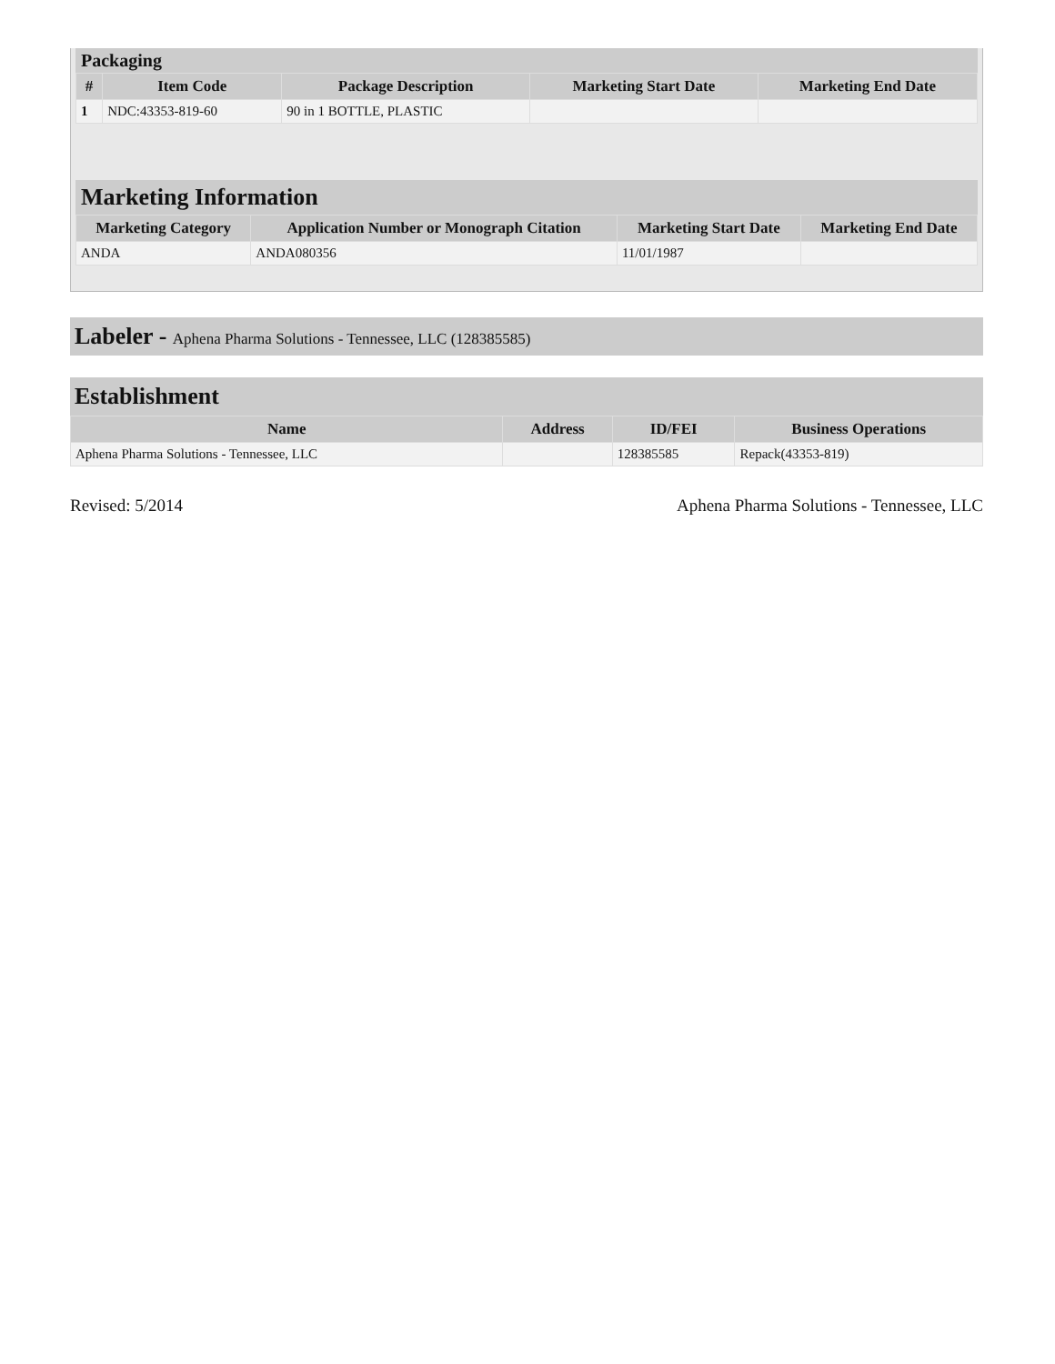Packaging
| # | Item Code | Package Description | Marketing Start Date | Marketing End Date |
| --- | --- | --- | --- | --- |
| 1 | NDC:43353-819-60 | 90 in 1 BOTTLE, PLASTIC | | |
Marketing Information
| Marketing Category | Application Number or Monograph Citation | Marketing Start Date | Marketing End Date |
| --- | --- | --- | --- |
| ANDA | ANDA080356 | 11/01/1987 | |
Labeler - Aphena Pharma Solutions - Tennessee, LLC (128385585)
Establishment
| Name | Address | ID/FEI | Business Operations |
| --- | --- | --- | --- |
| Aphena Pharma Solutions - Tennessee, LLC | | 128385585 | Repack(43353-819) |
Revised: 5/2014 Aphena Pharma Solutions - Tennessee, LLC